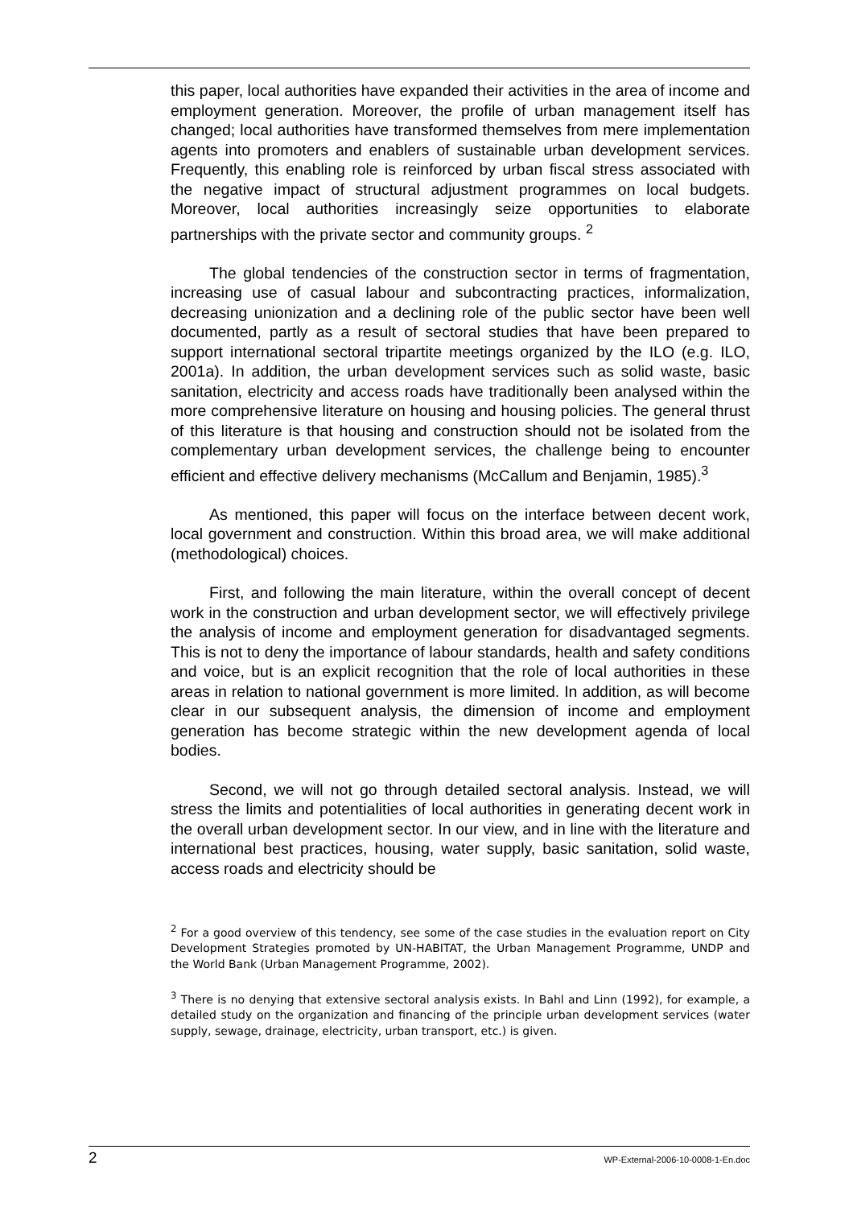this paper, local authorities have expanded their activities in the area of income and employment generation. Moreover, the profile of urban management itself has changed; local authorities have transformed themselves from mere implementation agents into promoters and enablers of sustainable urban development services. Frequently, this enabling role is reinforced by urban fiscal stress associated with the negative impact of structural adjustment programmes on local budgets. Moreover, local authorities increasingly seize opportunities to elaborate partnerships with the private sector and community groups. <sup>2</sup>
The global tendencies of the construction sector in terms of fragmentation, increasing use of casual labour and subcontracting practices, informalization, decreasing unionization and a declining role of the public sector have been well documented, partly as a result of sectoral studies that have been prepared to support international sectoral tripartite meetings organized by the ILO (e.g. ILO, 2001a). In addition, the urban development services such as solid waste, basic sanitation, electricity and access roads have traditionally been analysed within the more comprehensive literature on housing and housing policies. The general thrust of this literature is that housing and construction should not be isolated from the complementary urban development services, the challenge being to encounter efficient and effective delivery mechanisms (McCallum and Benjamin, 1985).<sup>3</sup>
As mentioned, this paper will focus on the interface between decent work, local government and construction. Within this broad area, we will make additional (methodological) choices.
First, and following the main literature, within the overall concept of decent work in the construction and urban development sector, we will effectively privilege the analysis of income and employment generation for disadvantaged segments. This is not to deny the importance of labour standards, health and safety conditions and voice, but is an explicit recognition that the role of local authorities in these areas in relation to national government is more limited. In addition, as will become clear in our subsequent analysis, the dimension of income and employment generation has become strategic within the new development agenda of local bodies.
Second, we will not go through detailed sectoral analysis. Instead, we will stress the limits and potentialities of local authorities in generating decent work in the overall urban development sector. In our view, and in line with the literature and international best practices, housing, water supply, basic sanitation, solid waste, access roads and electricity should be
<sup>2</sup> For a good overview of this tendency, see some of the case studies in the evaluation report on City Development Strategies promoted by UN-HABITAT, the Urban Management Programme, UNDP and the World Bank (Urban Management Programme, 2002).
<sup>3</sup> There is no denying that extensive sectoral analysis exists. In Bahl and Linn (1992), for example, a detailed study on the organization and financing of the principle urban development services (water supply, sewage, drainage, electricity, urban transport, etc.) is given.
2 WP-External-2006-10-0008-1-En.doc